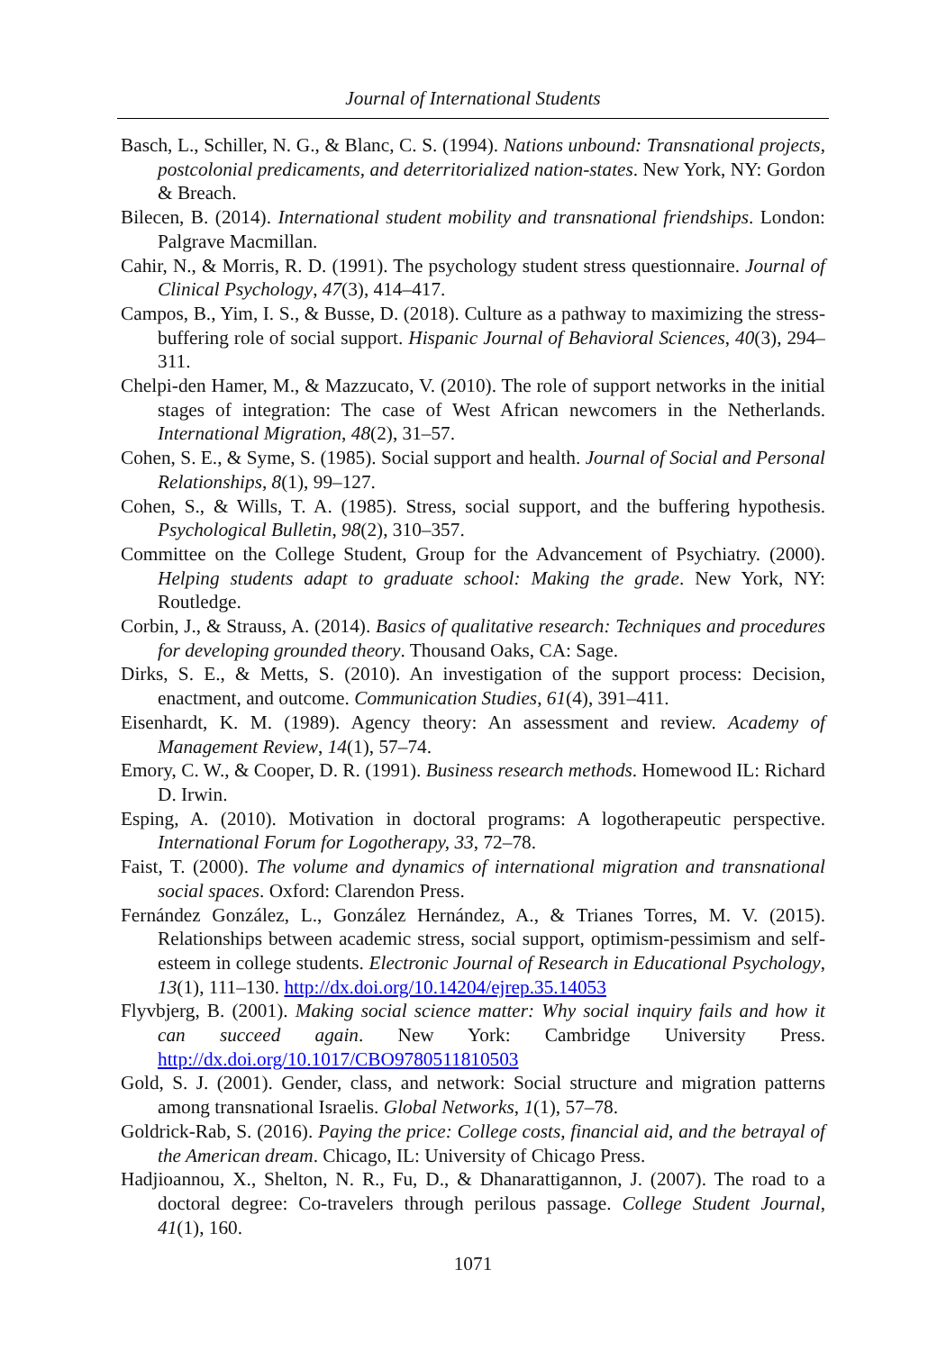Journal of International Students
Basch, L., Schiller, N. G., & Blanc, C. S. (1994). Nations unbound: Transnational projects, postcolonial predicaments, and deterritorialized nation-states. New York, NY: Gordon & Breach.
Bilecen, B. (2014). International student mobility and transnational friendships. London: Palgrave Macmillan.
Cahir, N., & Morris, R. D. (1991). The psychology student stress questionnaire. Journal of Clinical Psychology, 47(3), 414–417.
Campos, B., Yim, I. S., & Busse, D. (2018). Culture as a pathway to maximizing the stress-buffering role of social support. Hispanic Journal of Behavioral Sciences, 40(3), 294–311.
Chelpi-den Hamer, M., & Mazzucato, V. (2010). The role of support networks in the initial stages of integration: The case of West African newcomers in the Netherlands. International Migration, 48(2), 31–57.
Cohen, S. E., & Syme, S. (1985). Social support and health. Journal of Social and Personal Relationships, 8(1), 99–127.
Cohen, S., & Wills, T. A. (1985). Stress, social support, and the buffering hypothesis. Psychological Bulletin, 98(2), 310–357.
Committee on the College Student, Group for the Advancement of Psychiatry. (2000). Helping students adapt to graduate school: Making the grade. New York, NY: Routledge.
Corbin, J., & Strauss, A. (2014). Basics of qualitative research: Techniques and procedures for developing grounded theory. Thousand Oaks, CA: Sage.
Dirks, S. E., & Metts, S. (2010). An investigation of the support process: Decision, enactment, and outcome. Communication Studies, 61(4), 391–411.
Eisenhardt, K. M. (1989). Agency theory: An assessment and review. Academy of Management Review, 14(1), 57–74.
Emory, C. W., & Cooper, D. R. (1991). Business research methods. Homewood IL: Richard D. Irwin.
Esping, A. (2010). Motivation in doctoral programs: A logotherapeutic perspective. International Forum for Logotherapy, 33, 72–78.
Faist, T. (2000). The volume and dynamics of international migration and transnational social spaces. Oxford: Clarendon Press.
Fernández González, L., González Hernández, A., & Trianes Torres, M. V. (2015). Relationships between academic stress, social support, optimism-pessimism and self-esteem in college students. Electronic Journal of Research in Educational Psychology, 13(1), 111–130. http://dx.doi.org/10.14204/ejrep.35.14053
Flyvbjerg, B. (2001). Making social science matter: Why social inquiry fails and how it can succeed again. New York: Cambridge University Press. http://dx.doi.org/10.1017/CBO9780511810503
Gold, S. J. (2001). Gender, class, and network: Social structure and migration patterns among transnational Israelis. Global Networks, 1(1), 57–78.
Goldrick-Rab, S. (2016). Paying the price: College costs, financial aid, and the betrayal of the American dream. Chicago, IL: University of Chicago Press.
Hadjioannou, X., Shelton, N. R., Fu, D., & Dhanarattigannon, J. (2007). The road to a doctoral degree: Co-travelers through perilous passage. College Student Journal, 41(1), 160.
1071